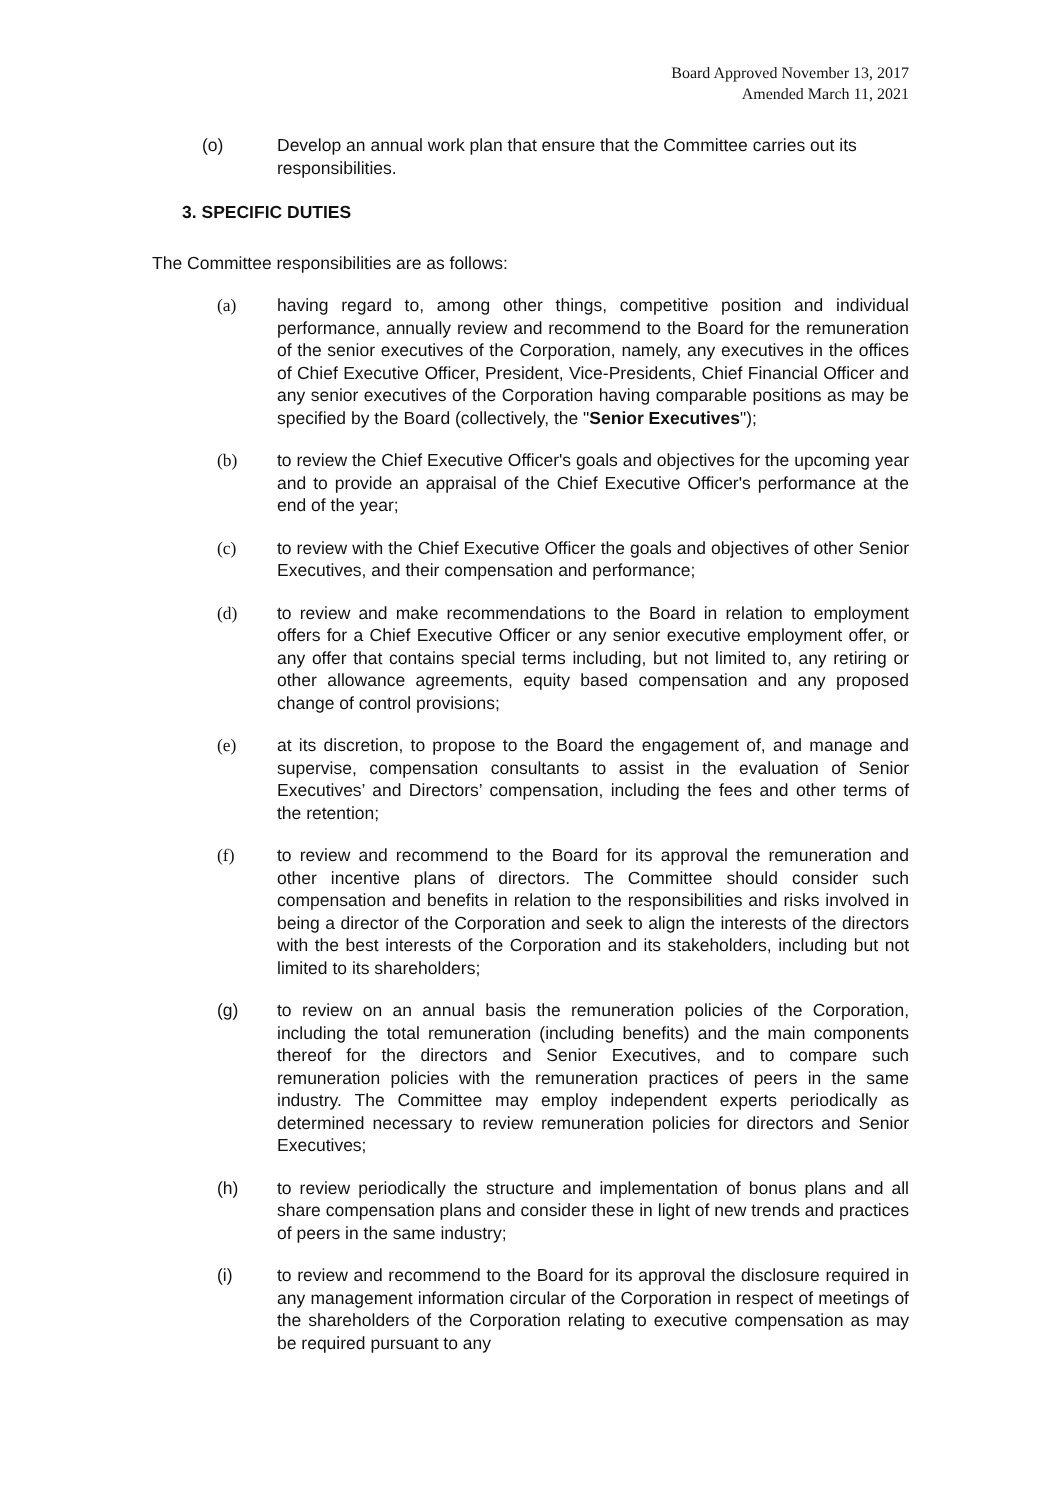Board Approved November 13, 2017
Amended March 11, 2021
(o) Develop an annual work plan that ensure that the Committee carries out its responsibilities.
3. SPECIFIC DUTIES
The Committee responsibilities are as follows:
(a) having regard to, among other things, competitive position and individual performance, annually review and recommend to the Board for the remuneration of the senior executives of the Corporation, namely, any executives in the offices of Chief Executive Officer, President, Vice-Presidents, Chief Financial Officer and any senior executives of the Corporation having comparable positions as may be specified by the Board (collectively, the "Senior Executives");
(b) to review the Chief Executive Officer's goals and objectives for the upcoming year and to provide an appraisal of the Chief Executive Officer's performance at the end of the year;
(c) to review with the Chief Executive Officer the goals and objectives of other Senior Executives, and their compensation and performance;
(d) to review and make recommendations to the Board in relation to employment offers for a Chief Executive Officer or any senior executive employment offer, or any offer that contains special terms including, but not limited to, any retiring or other allowance agreements, equity based compensation and any proposed change of control provisions;
(e) at its discretion, to propose to the Board the engagement of, and manage and supervise, compensation consultants to assist in the evaluation of Senior Executives’ and Directors’ compensation, including the fees and other terms of the retention;
(f) to review and recommend to the Board for its approval the remuneration and other incentive plans of directors. The Committee should consider such compensation and benefits in relation to the responsibilities and risks involved in being a director of the Corporation and seek to align the interests of the directors with the best interests of the Corporation and its stakeholders, including but not limited to its shareholders;
(g) to review on an annual basis the remuneration policies of the Corporation, including the total remuneration (including benefits) and the main components thereof for the directors and Senior Executives, and to compare such remuneration policies with the remuneration practices of peers in the same industry. The Committee may employ independent experts periodically as determined necessary to review remuneration policies for directors and Senior Executives;
(h) to review periodically the structure and implementation of bonus plans and all share compensation plans and consider these in light of new trends and practices of peers in the same industry;
(i) to review and recommend to the Board for its approval the disclosure required in any management information circular of the Corporation in respect of meetings of the shareholders of the Corporation relating to executive compensation as may be required pursuant to any